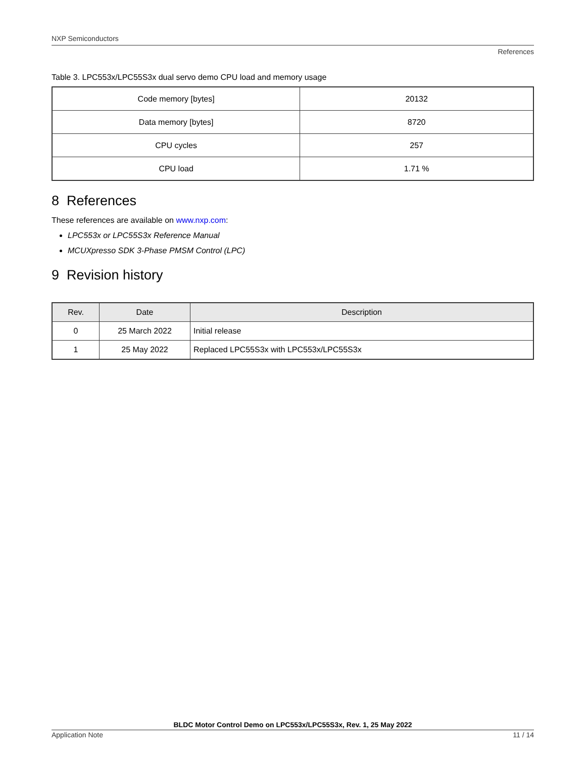NXP Semiconductors
References
Table 3. LPC553x/LPC55S3x dual servo demo CPU load and memory usage
| Code memory [bytes] | 20132 |
| Data memory [bytes] | 8720 |
| CPU cycles | 257 |
| CPU load | 1.71 % |
8 References
These references are available on www.nxp.com:
LPC553x or LPC55S3x Reference Manual
MCUXpresso SDK 3-Phase PMSM Control (LPC)
9 Revision history
| Rev. | Date | Description |
| --- | --- | --- |
| 0 | 25 March 2022 | Initial release |
| 1 | 25 May 2022 | Replaced LPC55S3x with LPC553x/LPC55S3x |
BLDC Motor Control Demo on LPC553x/LPC55S3x, Rev. 1, 25 May 2022
Application Note 11 / 14